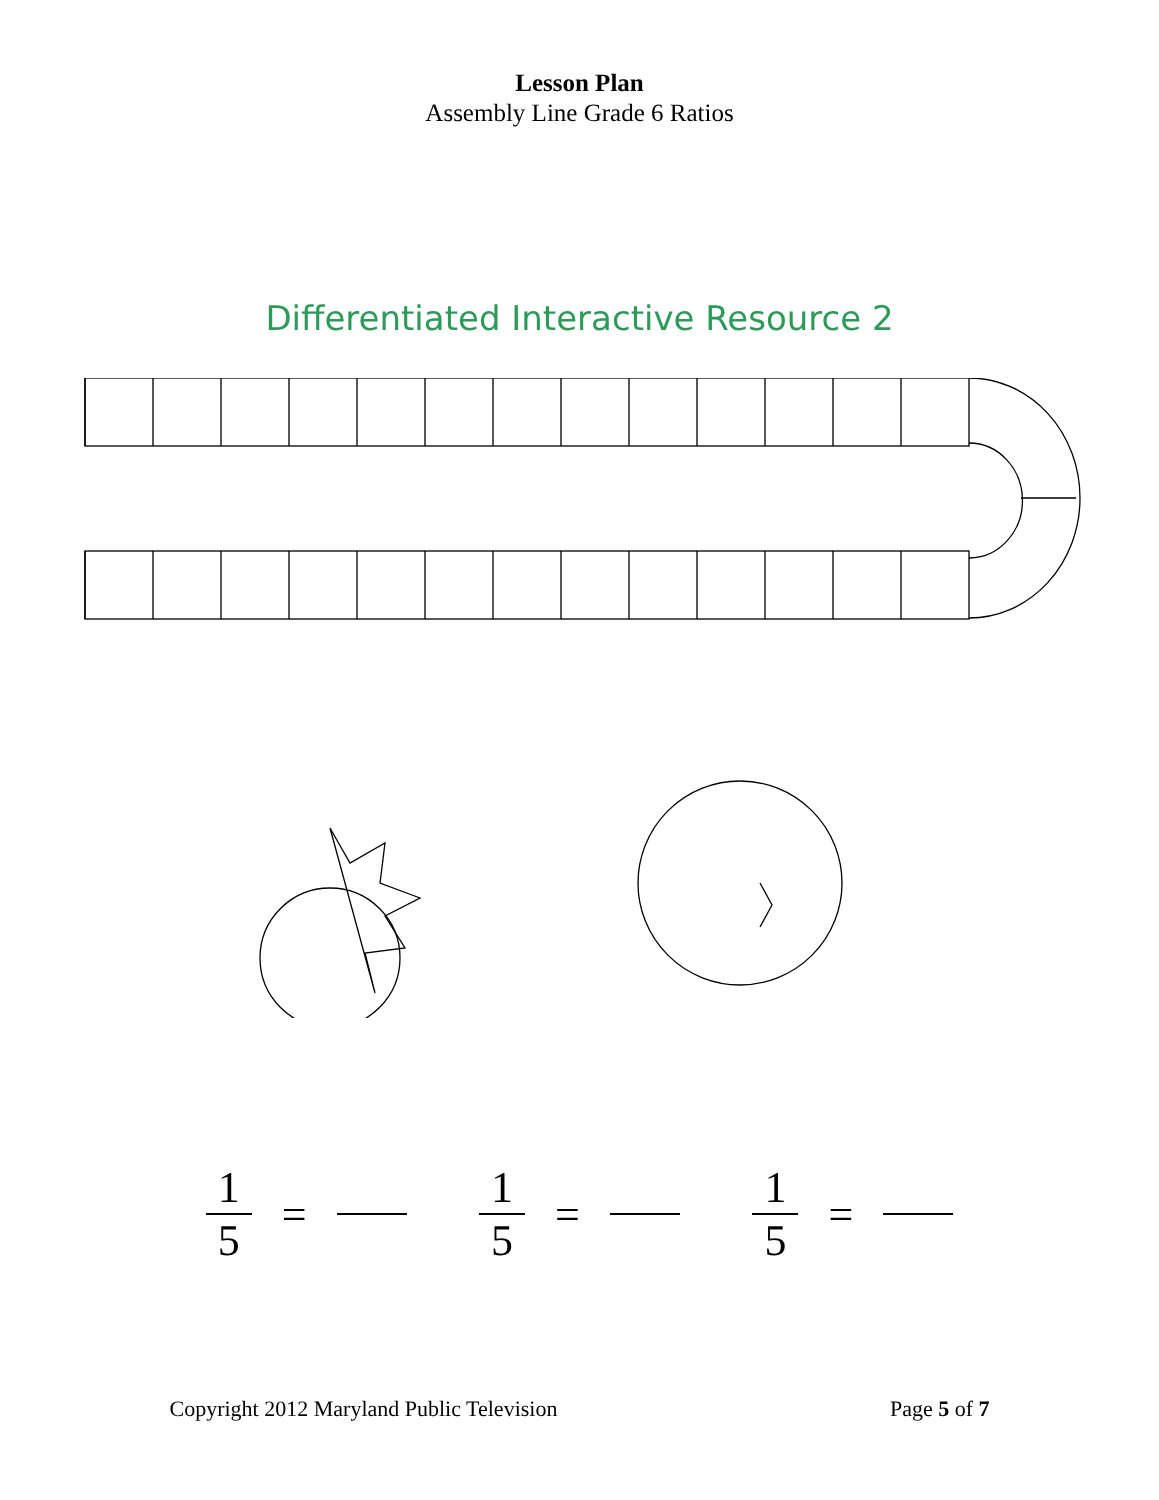Lesson Plan
Assembly Line Grade 6 Ratios
Differentiated Interactive Resource 2
1 5 = 1 5 = 1 5 =
Copyright 2012 Maryland Public Television Page 5 of 7